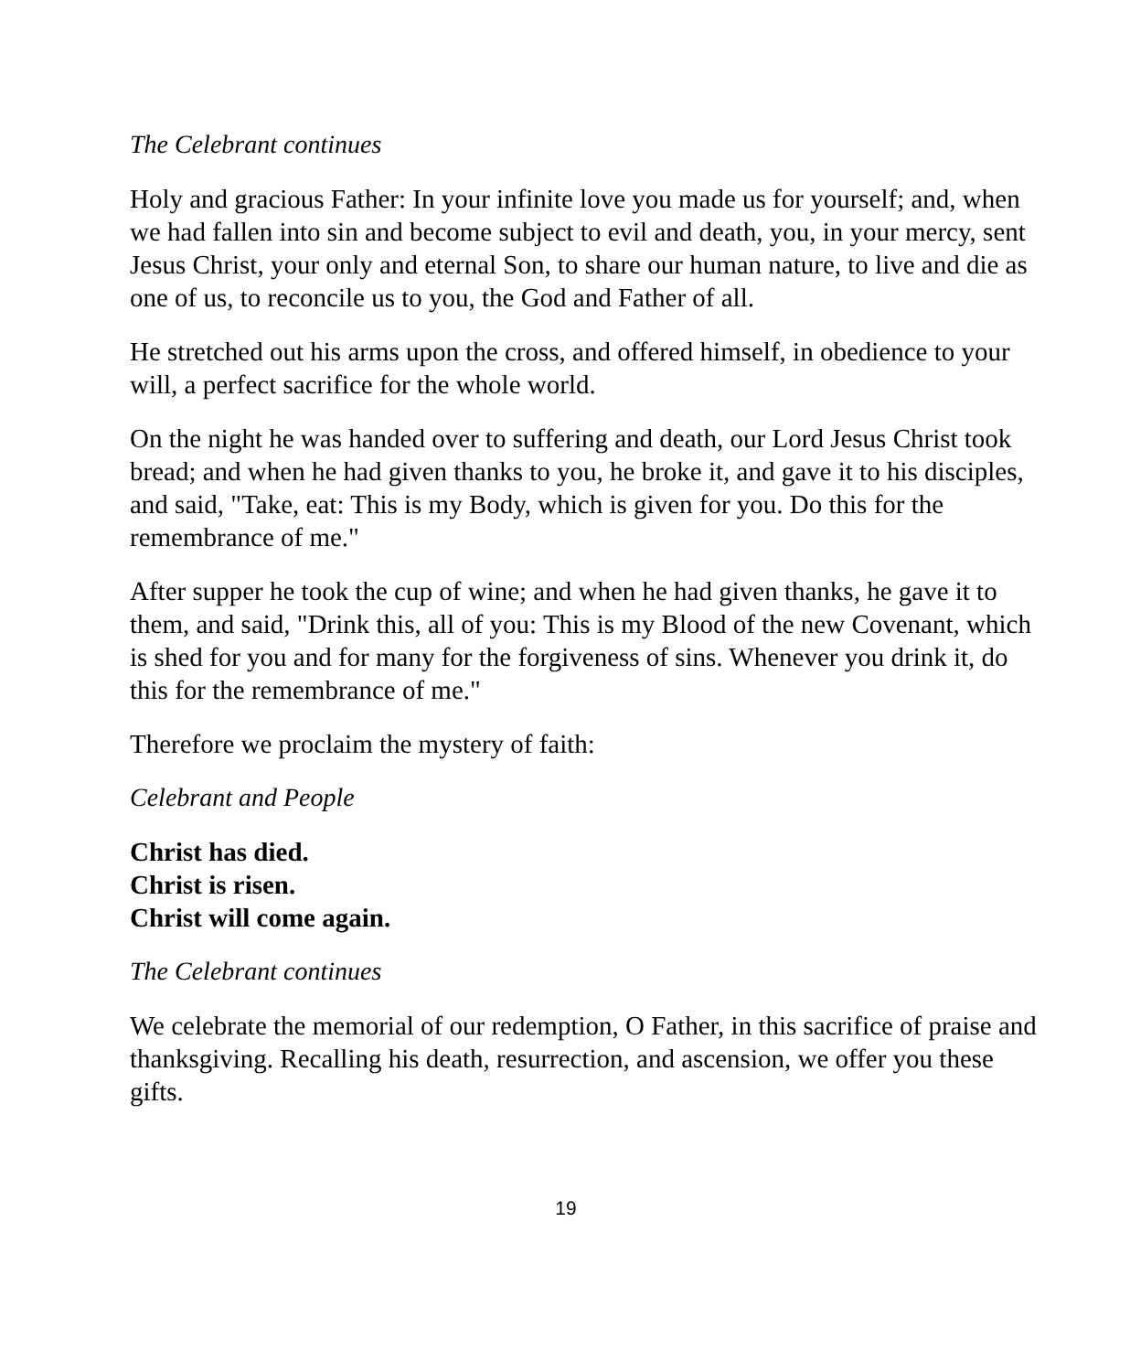The Celebrant continues
Holy and gracious Father: In your infinite love you made us for yourself; and, when we had fallen into sin and become subject to evil and death, you, in your mercy, sent Jesus Christ, your only and eternal Son, to share our human nature, to live and die as one of us, to reconcile us to you, the God and Father of all.
He stretched out his arms upon the cross, and offered himself, in obedience to your will, a perfect sacrifice for the whole world.
On the night he was handed over to suffering and death, our Lord Jesus Christ took bread; and when he had given thanks to you, he broke it, and gave it to his disciples, and said, "Take, eat: This is my Body, which is given for you. Do this for the remembrance of me."
After supper he took the cup of wine; and when he had given thanks, he gave it to them, and said, "Drink this, all of you: This is my Blood of the new Covenant, which is shed for you and for many for the forgiveness of sins. Whenever you drink it, do this for the remembrance of me."
Therefore we proclaim the mystery of faith:
Celebrant and People
Christ has died.
Christ is risen.
Christ will come again.
The Celebrant continues
We celebrate the memorial of our redemption, O Father, in this sacrifice of praise and thanksgiving. Recalling his death, resurrection, and ascension, we offer you these gifts.
19